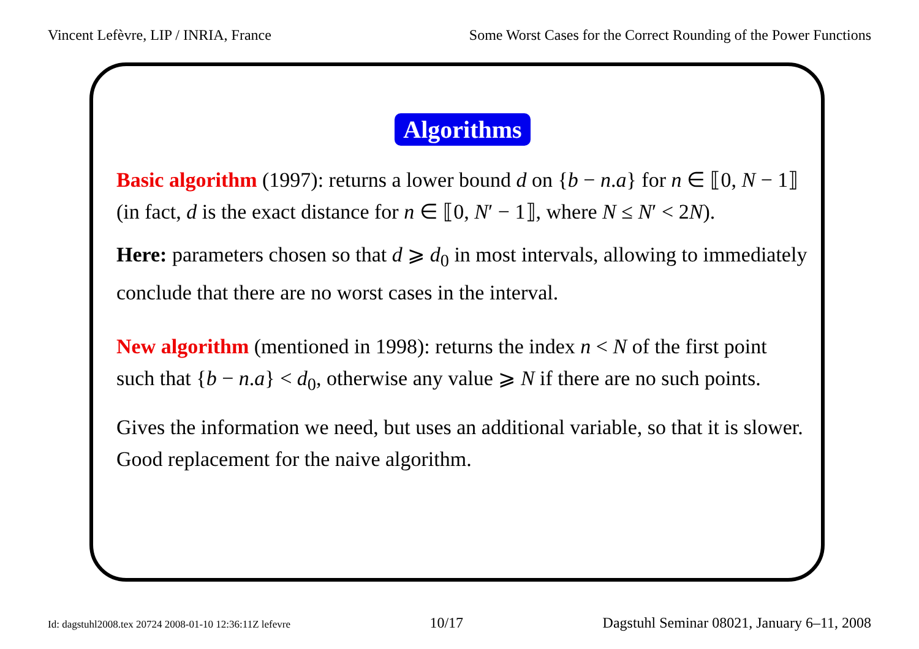Vincent Lefèvre, LIP / INRIA, France Some Worst Cases for the Correct Rounding of the Power Functions
Algorithms
Basic algorithm (1997): returns a lower bound d on {b − n.a} for n ∈ ⟦0, N − 1⟧ (in fact, d is the exact distance for n ∈ ⟦0, N′ − 1⟧, where N ≤ N′ < 2N).
Here: parameters chosen so that d ⩾ d<sub>0</sub> in most intervals, allowing to immediately conclude that there are no worst cases in the interval.
New algorithm (mentioned in 1998): returns the index n < N of the first point such that {b − n.a} < d<sub>0</sub>, otherwise any value ⩾ N if there are no such points.
Gives the information we need, but uses an additional variable, so that it is slower. Good replacement for the naive algorithm.
Id: dagstuhl2008.tex 20724 2008-01-10 12:36:11Z lefevre 10/17 Dagstuhl Seminar 08021, January 6–11, 2008